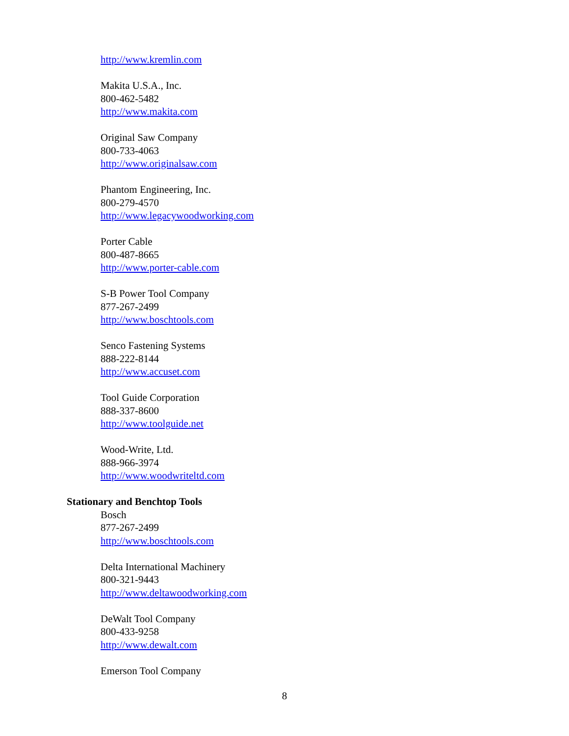http://www.kremlin.com
Makita U.S.A., Inc.
800-462-5482
http://www.makita.com
Original Saw Company
800-733-4063
http://www.originalsaw.com
Phantom Engineering, Inc.
800-279-4570
http://www.legacywoodworking.com
Porter Cable
800-487-8665
http://www.porter-cable.com
S-B Power Tool Company
877-267-2499
http://www.boschtools.com
Senco Fastening Systems
888-222-8144
http://www.accuset.com
Tool Guide Corporation
888-337-8600
http://www.toolguide.net
Wood-Write, Ltd.
888-966-3974
http://www.woodwriteltd.com
Stationary and Benchtop Tools
Bosch
877-267-2499
http://www.boschtools.com
Delta International Machinery
800-321-9443
http://www.deltawoodworking.com
DeWalt Tool Company
800-433-9258
http://www.dewalt.com
Emerson Tool Company
8